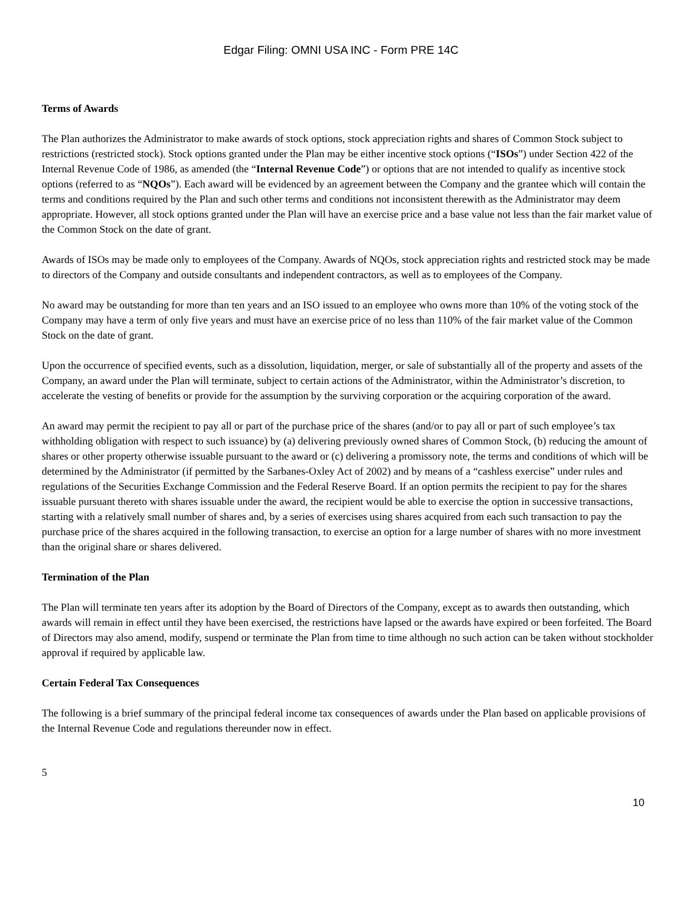Edgar Filing: OMNI USA INC - Form PRE 14C
Terms of Awards
The Plan authorizes the Administrator to make awards of stock options, stock appreciation rights and shares of Common Stock subject to restrictions (restricted stock). Stock options granted under the Plan may be either incentive stock options (“ISOs”) under Section 422 of the Internal Revenue Code of 1986, as amended (the “Internal Revenue Code”) or options that are not intended to qualify as incentive stock options (referred to as “NQOs”). Each award will be evidenced by an agreement between the Company and the grantee which will contain the terms and conditions required by the Plan and such other terms and conditions not inconsistent therewith as the Administrator may deem appropriate. However, all stock options granted under the Plan will have an exercise price and a base value not less than the fair market value of the Common Stock on the date of grant.
Awards of ISOs may be made only to employees of the Company. Awards of NQOs, stock appreciation rights and restricted stock may be made to directors of the Company and outside consultants and independent contractors, as well as to employees of the Company.
No award may be outstanding for more than ten years and an ISO issued to an employee who owns more than 10% of the voting stock of the Company may have a term of only five years and must have an exercise price of no less than 110% of the fair market value of the Common Stock on the date of grant.
Upon the occurrence of specified events, such as a dissolution, liquidation, merger, or sale of substantially all of the property and assets of the Company, an award under the Plan will terminate, subject to certain actions of the Administrator, within the Administrator’s discretion, to accelerate the vesting of benefits or provide for the assumption by the surviving corporation or the acquiring corporation of the award.
An award may permit the recipient to pay all or part of the purchase price of the shares (and/or to pay all or part of such employee’s tax withholding obligation with respect to such issuance) by (a) delivering previously owned shares of Common Stock, (b) reducing the amount of shares or other property otherwise issuable pursuant to the award or (c) delivering a promissory note, the terms and conditions of which will be determined by the Administrator (if permitted by the Sarbanes-Oxley Act of 2002) and by means of a “cashless exercise” under rules and regulations of the Securities Exchange Commission and the Federal Reserve Board. If an option permits the recipient to pay for the shares issuable pursuant thereto with shares issuable under the award, the recipient would be able to exercise the option in successive transactions, starting with a relatively small number of shares and, by a series of exercises using shares acquired from each such transaction to pay the purchase price of the shares acquired in the following transaction, to exercise an option for a large number of shares with no more investment than the original share or shares delivered.
Termination of the Plan
The Plan will terminate ten years after its adoption by the Board of Directors of the Company, except as to awards then outstanding, which awards will remain in effect until they have been exercised, the restrictions have lapsed or the awards have expired or been forfeited. The Board of Directors may also amend, modify, suspend or terminate the Plan from time to time although no such action can be taken without stockholder approval if required by applicable law.
Certain Federal Tax Consequences
The following is a brief summary of the principal federal income tax consequences of awards under the Plan based on applicable provisions of the Internal Revenue Code and regulations thereunder now in effect.
5
10